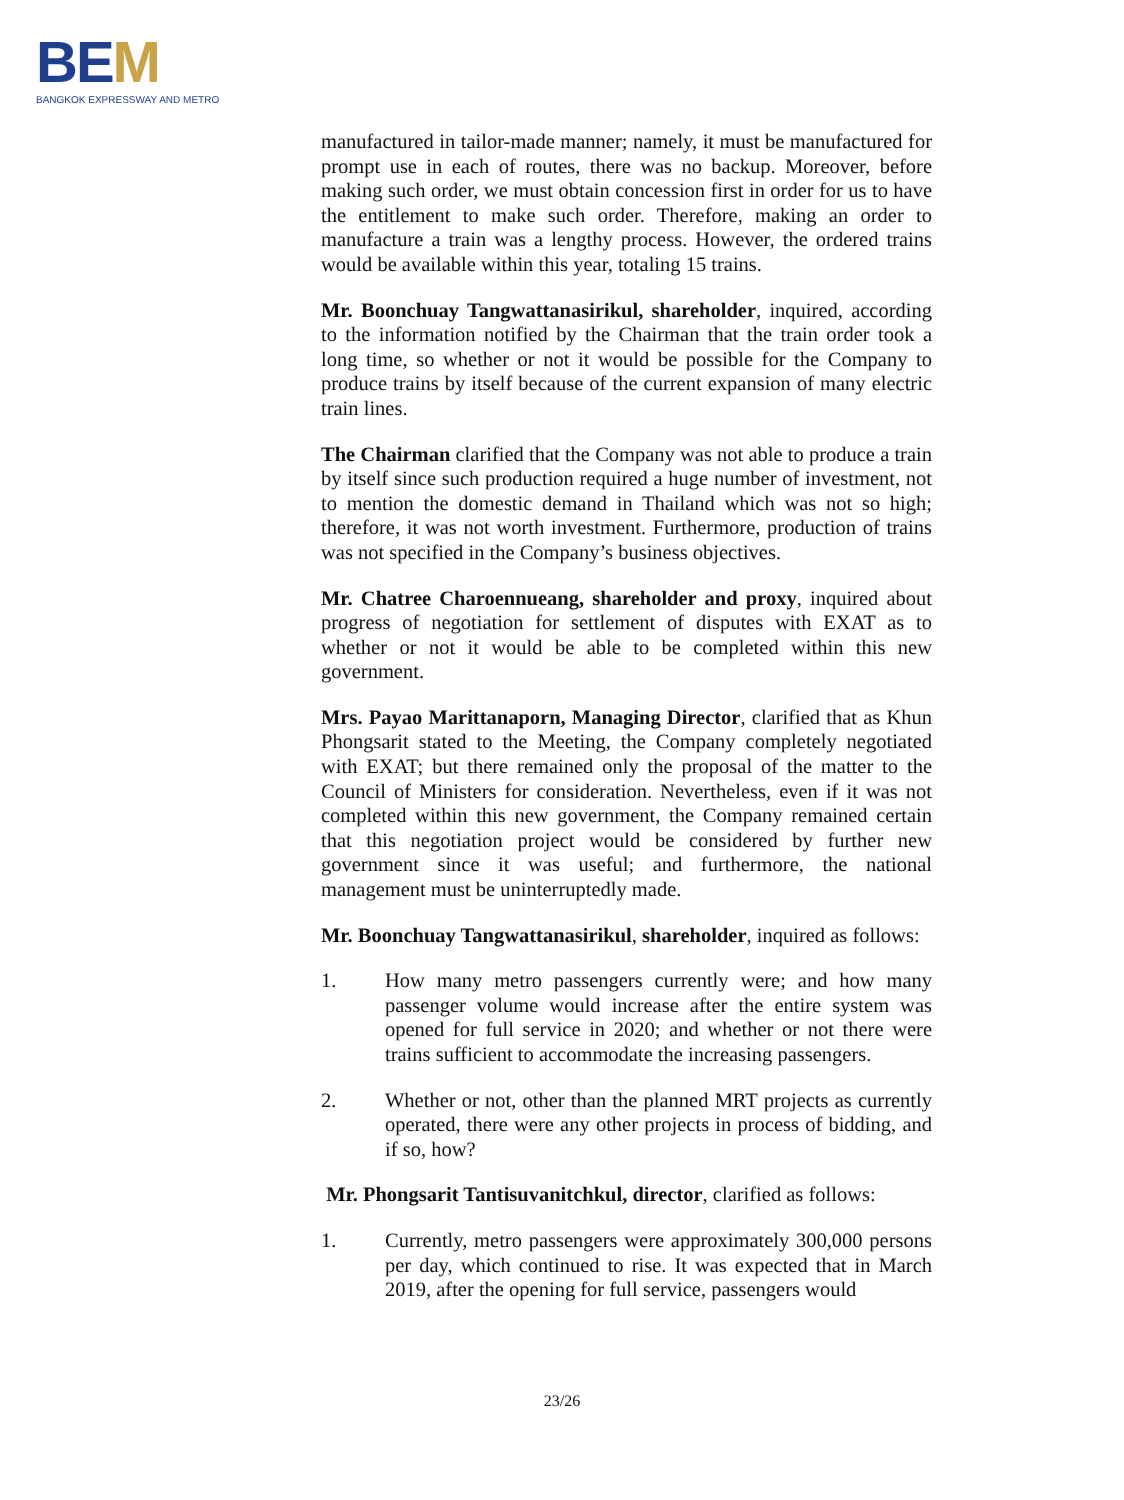BEM
BANGKOK EXPRESSWAY AND METRO
manufactured in tailor-made manner; namely, it must be manufactured for prompt use in each of routes, there was no backup. Moreover, before making such order, we must obtain concession first in order for us to have the entitlement to make such order. Therefore, making an order to manufacture a train was a lengthy process. However, the ordered trains would be available within this year, totaling 15 trains.
Mr. Boonchuay Tangwattanasirikul, shareholder, inquired, according to the information notified by the Chairman that the train order took a long time, so whether or not it would be possible for the Company to produce trains by itself because of the current expansion of many electric train lines.
The Chairman clarified that the Company was not able to produce a train by itself since such production required a huge number of investment, not to mention the domestic demand in Thailand which was not so high; therefore, it was not worth investment. Furthermore, production of trains was not specified in the Company’s business objectives.
Mr. Chatree Charoennueang, shareholder and proxy, inquired about progress of negotiation for settlement of disputes with EXAT as to whether or not it would be able to be completed within this new government.
Mrs. Payao Marittanaporn, Managing Director, clarified that as Khun Phongsarit stated to the Meeting, the Company completely negotiated with EXAT; but there remained only the proposal of the matter to the Council of Ministers for consideration. Nevertheless, even if it was not completed within this new government, the Company remained certain that this negotiation project would be considered by further new government since it was useful; and furthermore, the national management must be uninterruptedly made.
Mr. Boonchuay Tangwattanasirikul, shareholder, inquired as follows:
1. How many metro passengers currently were; and how many passenger volume would increase after the entire system was opened for full service in 2020; and whether or not there were trains sufficient to accommodate the increasing passengers.
2. Whether or not, other than the planned MRT projects as currently operated, there were any other projects in process of bidding, and if so, how?
Mr. Phongsarit Tantisuvanitchkul, director, clarified as follows:
1. Currently, metro passengers were approximately 300,000 persons per day, which continued to rise. It was expected that in March 2019, after the opening for full service, passengers would
23/26